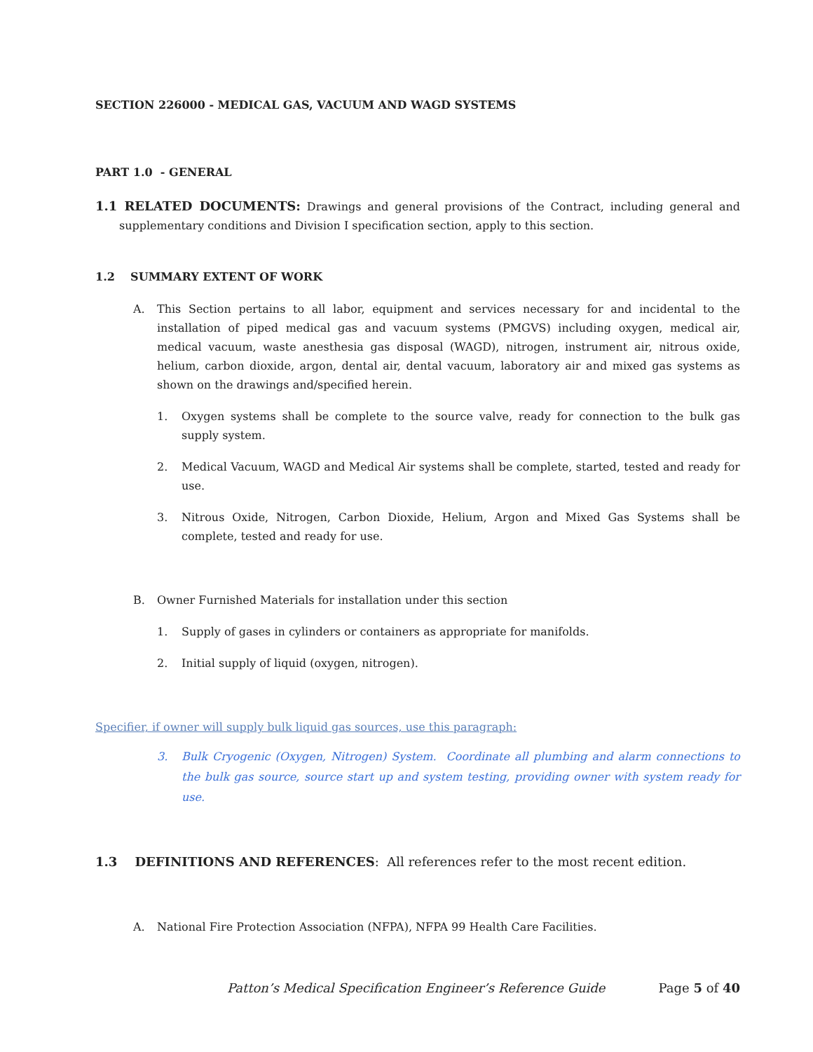SECTION 226000 - MEDICAL GAS, VACUUM AND WAGD SYSTEMS
PART 1.0 - GENERAL
1.1 RELATED DOCUMENTS: Drawings and general provisions of the Contract, including general and supplementary conditions and Division I specification section, apply to this section.
1.2 SUMMARY EXTENT OF WORK
A. This Section pertains to all labor, equipment and services necessary for and incidental to the installation of piped medical gas and vacuum systems (PMGVS) including oxygen, medical air, medical vacuum, waste anesthesia gas disposal (WAGD), nitrogen, instrument air, nitrous oxide, helium, carbon dioxide, argon, dental air, dental vacuum, laboratory air and mixed gas systems as shown on the drawings and/specified herein.
1. Oxygen systems shall be complete to the source valve, ready for connection to the bulk gas supply system.
2. Medical Vacuum, WAGD and Medical Air systems shall be complete, started, tested and ready for use.
3. Nitrous Oxide, Nitrogen, Carbon Dioxide, Helium, Argon and Mixed Gas Systems shall be complete, tested and ready for use.
B. Owner Furnished Materials for installation under this section
1. Supply of gases in cylinders or containers as appropriate for manifolds.
2. Initial supply of liquid (oxygen, nitrogen).
Specifier, if owner will supply bulk liquid gas sources, use this paragraph:
3. Bulk Cryogenic (Oxygen, Nitrogen) System. Coordinate all plumbing and alarm connections to the bulk gas source, source start up and system testing, providing owner with system ready for use.
1.3 DEFINITIONS AND REFERENCES: All references refer to the most recent edition.
A. National Fire Protection Association (NFPA), NFPA 99 Health Care Facilities.
Patton’s Medical Specification Engineer’s Reference Guide Page 5 of 40